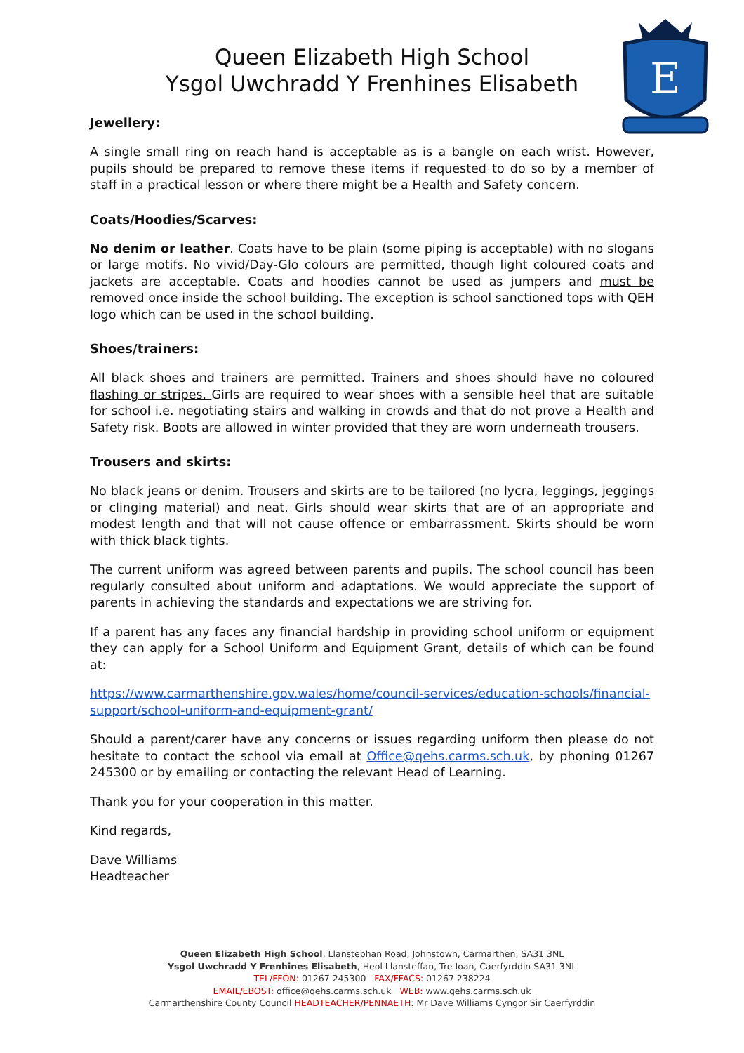E
Queen Elizabeth High School
Ysgol Uwchradd Y Frenhines Elisabeth
Jewellery:
A single small ring on reach hand is acceptable as is a bangle on each wrist. However, pupils should be prepared to remove these items if requested to do so by a member of staff in a practical lesson or where there might be a Health and Safety concern.
Coats/Hoodies/Scarves:
No denim or leather. Coats have to be plain (some piping is acceptable) with no slogans or large motifs. No vivid/Day-Glo colours are permitted, though light coloured coats and jackets are acceptable. Coats and hoodies cannot be used as jumpers and must be removed once inside the school building. The exception is school sanctioned tops with QEH logo which can be used in the school building.
Shoes/trainers:
All black shoes and trainers are permitted. Trainers and shoes should have no coloured flashing or stripes. Girls are required to wear shoes with a sensible heel that are suitable for school i.e. negotiating stairs and walking in crowds and that do not prove a Health and Safety risk. Boots are allowed in winter provided that they are worn underneath trousers.
Trousers and skirts:
No black jeans or denim. Trousers and skirts are to be tailored (no lycra, leggings, jeggings or clinging material) and neat. Girls should wear skirts that are of an appropriate and modest length and that will not cause offence or embarrassment. Skirts should be worn with thick black tights.
The current uniform was agreed between parents and pupils. The school council has been regularly consulted about uniform and adaptations. We would appreciate the support of parents in achieving the standards and expectations we are striving for.
If a parent has any faces any financial hardship in providing school uniform or equipment they can apply for a School Uniform and Equipment Grant, details of which can be found at:
https://www.carmarthenshire.gov.wales/home/council-services/education-schools/financial-support/school-uniform-and-equipment-grant/
Should a parent/carer have any concerns or issues regarding uniform then please do not hesitate to contact the school via email at Office@qehs.carms.sch.uk, by phoning 01267 245300 or by emailing or contacting the relevant Head of Learning.
Thank you for your cooperation in this matter.
Kind regards,
Dave Williams
Headteacher
Queen Elizabeth High School, Llanstephan Road, Johnstown, Carmarthen, SA31 3NL
Ysgol Uwchradd Y Frenhines Elisabeth, Heol Llansteffan, Tre Ioan, Caerfyrddin SA31 3NL
TEL/FFÔN: 01267 245300 FAX/FFACS: 01267 238224
EMAIL/EBOST: office@qehs.carms.sch.uk WEB: www.qehs.carms.sch.uk
Carmarthenshire County Council HEADTEACHER/PENNAETH: Mr Dave Williams Cyngor Sir Caerfyrddin